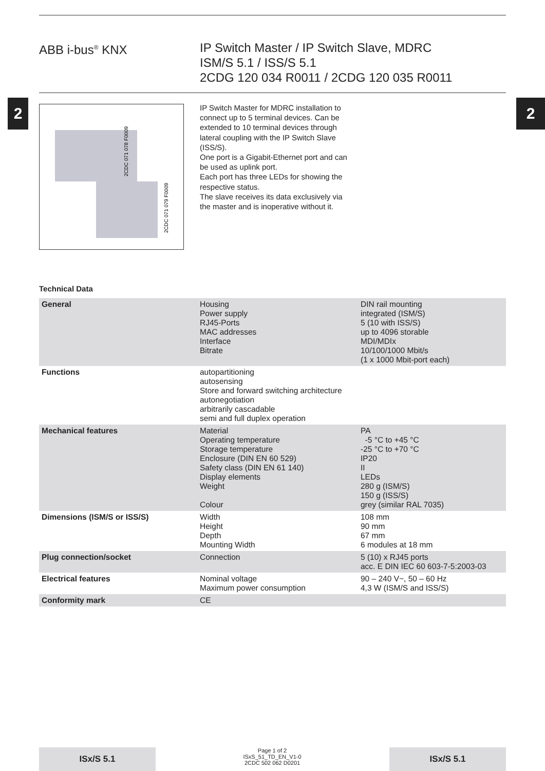ABB i-bus<sup>®</sup> KNX IP Switch Master / IP Switch Slave, MDRC
ISM/S 5.1 / ISS/S 5.1
2CDG 120 034 R0011 / 2CDG 120 035 R0011
2 2
2CDC 071 078 F0009
2CDC 071 079 F0009
IP Switch Master for MDRC installation to connect up to 5 terminal devices. Can be extended to 10 terminal devices through lateral coupling with the IP Switch Slave (ISS/S).
One port is a Gigabit-Ethernet port and can be used as uplink port.
Each port has three LEDs for showing the respective status.
The slave receives its data exclusively via the master and is inoperative with­out it.
Technical Data
| General | Housing Power supply RJ45-Ports MAC addresses Interface Bitrate | DIN rail mounting integrated (ISM/S) 5 (10 with ISS/S) up to 4096 storable MDI/MDIx 10/100/1000 Mbit/s (1 x 1000 Mbit-port each) |
| Functions | autopartitioning autosensing Store and forward switching architecture autonegotiation arbitrarily cascadable semi and full duplex operation | |
| Mechanical features | Material Operating temperature Storage temperature Enclosure (DIN EN 60 529) Safety class (DIN EN 61 140) Display elements Weight Colour | PA -5 °C to +45 °C -25 °C to +70 °C IP20 II LEDs 280 g (ISM/S) 150 g (ISS/S) grey (similar RAL 7035) |
| Dimensions (ISM/S or ISS/S) | Width Height Depth Mounting Width | 108 mm 90 mm 67 mm 6 modules at 18 mm |
| Plug connection/socket | Connection | 5 (10) x RJ45 ports acc. E DIN IEC 60 603-7-5:2003-03 |
| Electrical features | Nominal voltage Maximum power consumption | 90 – 240 V~, 50 – 60 Hz 4,3 W (ISM/S and ISS/S) |
| Conformity mark | CE | |
ISx/S 5.1
Page 1 of 2
ISxS_51_TD_EN_V1-0
2CDC 502 062 D0201
ISx/S 5.1